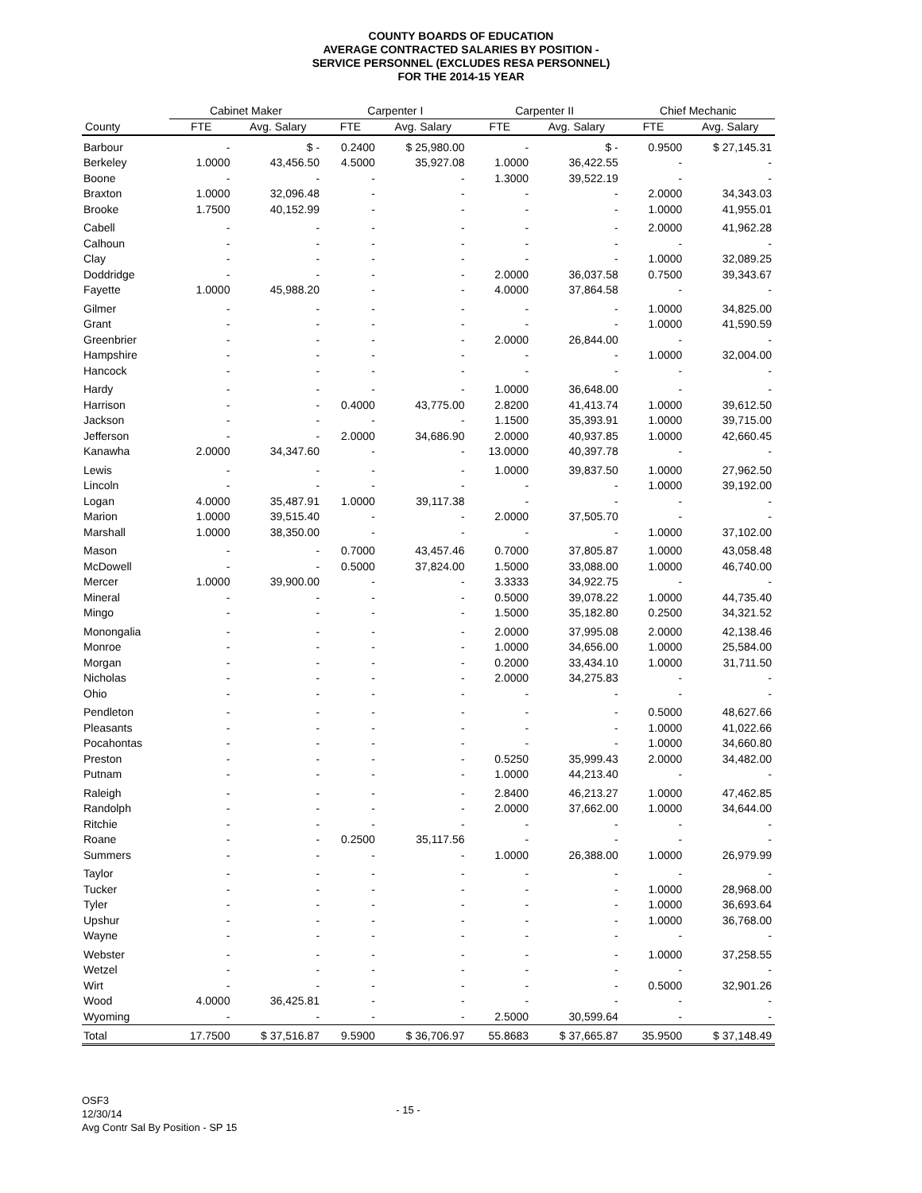COUNTY BOARDS OF EDUCATION
AVERAGE CONTRACTED SALARIES BY POSITION -
SERVICE PERSONNEL (EXCLUDES RESA PERSONNEL)
FOR THE 2014-15 YEAR
| | Cabinet Maker | | Carpenter I | | Carpenter II | | Chief Mechanic | |
| --- | --- | --- | --- | --- | --- | --- | --- | --- |
| County | FTE | Avg. Salary | FTE | Avg. Salary | FTE | Avg. Salary | FTE | Avg. Salary |
| Barbour | - | $ - | 0.2400 | $ 25,980.00 | - | $ - | 0.9500 | $ 27,145.31 |
| Berkeley | 1.0000 | 43,456.50 | 4.5000 | 35,927.08 | 1.0000 | 36,422.55 | - | - |
| Boone | - | - | - | - | 1.3000 | 39,522.19 | - | - |
| Braxton | 1.0000 | 32,096.48 | - | - | - | - | 2.0000 | 34,343.03 |
| Brooke | 1.7500 | 40,152.99 | - | - | - | - | 1.0000 | 41,955.01 |
| Cabell | - | - | - | - | - | - | 2.0000 | 41,962.28 |
| Calhoun | - | - | - | - | - | - | - | - |
| Clay | - | - | - | - | - | - | 1.0000 | 32,089.25 |
| Doddridge | - | - | - | - | 2.0000 | 36,037.58 | 0.7500 | 39,343.67 |
| Fayette | 1.0000 | 45,988.20 | - | - | 4.0000 | 37,864.58 | - | - |
| Gilmer | - | - | - | - | - | - | 1.0000 | 34,825.00 |
| Grant | - | - | - | - | - | - | 1.0000 | 41,590.59 |
| Greenbrier | - | - | - | - | 2.0000 | 26,844.00 | - | - |
| Hampshire | - | - | - | - | - | - | 1.0000 | 32,004.00 |
| Hancock | - | - | - | - | - | - | - | - |
| Hardy | - | - | - | - | 1.0000 | 36,648.00 | - | - |
| Harrison | - | - | 0.4000 | 43,775.00 | 2.8200 | 41,413.74 | 1.0000 | 39,612.50 |
| Jackson | - | - | - | - | 1.1500 | 35,393.91 | 1.0000 | 39,715.00 |
| Jefferson | - | - | 2.0000 | 34,686.90 | 2.0000 | 40,937.85 | 1.0000 | 42,660.45 |
| Kanawha | 2.0000 | 34,347.60 | - | - | 13.0000 | 40,397.78 | - | - |
| Lewis | - | - | - | - | 1.0000 | 39,837.50 | 1.0000 | 27,962.50 |
| Lincoln | - | - | - | - | - | - | 1.0000 | 39,192.00 |
| Logan | 4.0000 | 35,487.91 | 1.0000 | 39,117.38 | - | - | - | - |
| Marion | 1.0000 | 39,515.40 | - | - | 2.0000 | 37,505.70 | - | - |
| Marshall | 1.0000 | 38,350.00 | - | - | - | - | 1.0000 | 37,102.00 |
| Mason | - | - | 0.7000 | 43,457.46 | 0.7000 | 37,805.87 | 1.0000 | 43,058.48 |
| McDowell | - | - | 0.5000 | 37,824.00 | 1.5000 | 33,088.00 | 1.0000 | 46,740.00 |
| Mercer | 1.0000 | 39,900.00 | - | - | 3.3333 | 34,922.75 | - | - |
| Mineral | - | - | - | - | 0.5000 | 39,078.22 | 1.0000 | 44,735.40 |
| Mingo | - | - | - | - | 1.5000 | 35,182.80 | 0.2500 | 34,321.52 |
| Monongalia | - | - | - | - | 2.0000 | 37,995.08 | 2.0000 | 42,138.46 |
| Monroe | - | - | - | - | 1.0000 | 34,656.00 | 1.0000 | 25,584.00 |
| Morgan | - | - | - | - | 0.2000 | 33,434.10 | 1.0000 | 31,711.50 |
| Nicholas | - | - | - | - | 2.0000 | 34,275.83 | - | - |
| Ohio | - | - | - | - | - | - | - | - |
| Pendleton | - | - | - | - | - | - | 0.5000 | 48,627.66 |
| Pleasants | - | - | - | - | - | - | 1.0000 | 41,022.66 |
| Pocahontas | - | - | - | - | - | - | 1.0000 | 34,660.80 |
| Preston | - | - | - | - | 0.5250 | 35,999.43 | 2.0000 | 34,482.00 |
| Putnam | - | - | - | - | 1.0000 | 44,213.40 | - | - |
| Raleigh | - | - | - | - | 2.8400 | 46,213.27 | 1.0000 | 47,462.85 |
| Randolph | - | - | - | - | 2.0000 | 37,662.00 | 1.0000 | 34,644.00 |
| Ritchie | - | - | - | - | - | - | - | - |
| Roane | - | - | 0.2500 | 35,117.56 | - | - | - | - |
| Summers | - | - | - | - | 1.0000 | 26,388.00 | 1.0000 | 26,979.99 |
| Taylor | - | - | - | - | - | - | - | - |
| Tucker | - | - | - | - | - | - | 1.0000 | 28,968.00 |
| Tyler | - | - | - | - | - | - | 1.0000 | 36,693.64 |
| Upshur | - | - | - | - | - | - | 1.0000 | 36,768.00 |
| Wayne | - | - | - | - | - | - | - | - |
| Webster | - | - | - | - | - | - | 1.0000 | 37,258.55 |
| Wetzel | - | - | - | - | - | - | - | - |
| Wirt | - | - | - | - | - | - | 0.5000 | 32,901.26 |
| Wood | 4.0000 | 36,425.81 | - | - | - | - | - | - |
| Wyoming | - | - | - | - | 2.5000 | 30,599.64 | - | - |
| Total | 17.7500 | $ 37,516.87 | 9.5900 | $ 36,706.97 | 55.8683 | $ 37,665.87 | 35.9500 | $ 37,148.49 |
OSF3
12/30/14
Avg Contr Sal By Position - SP 15
- 15 -